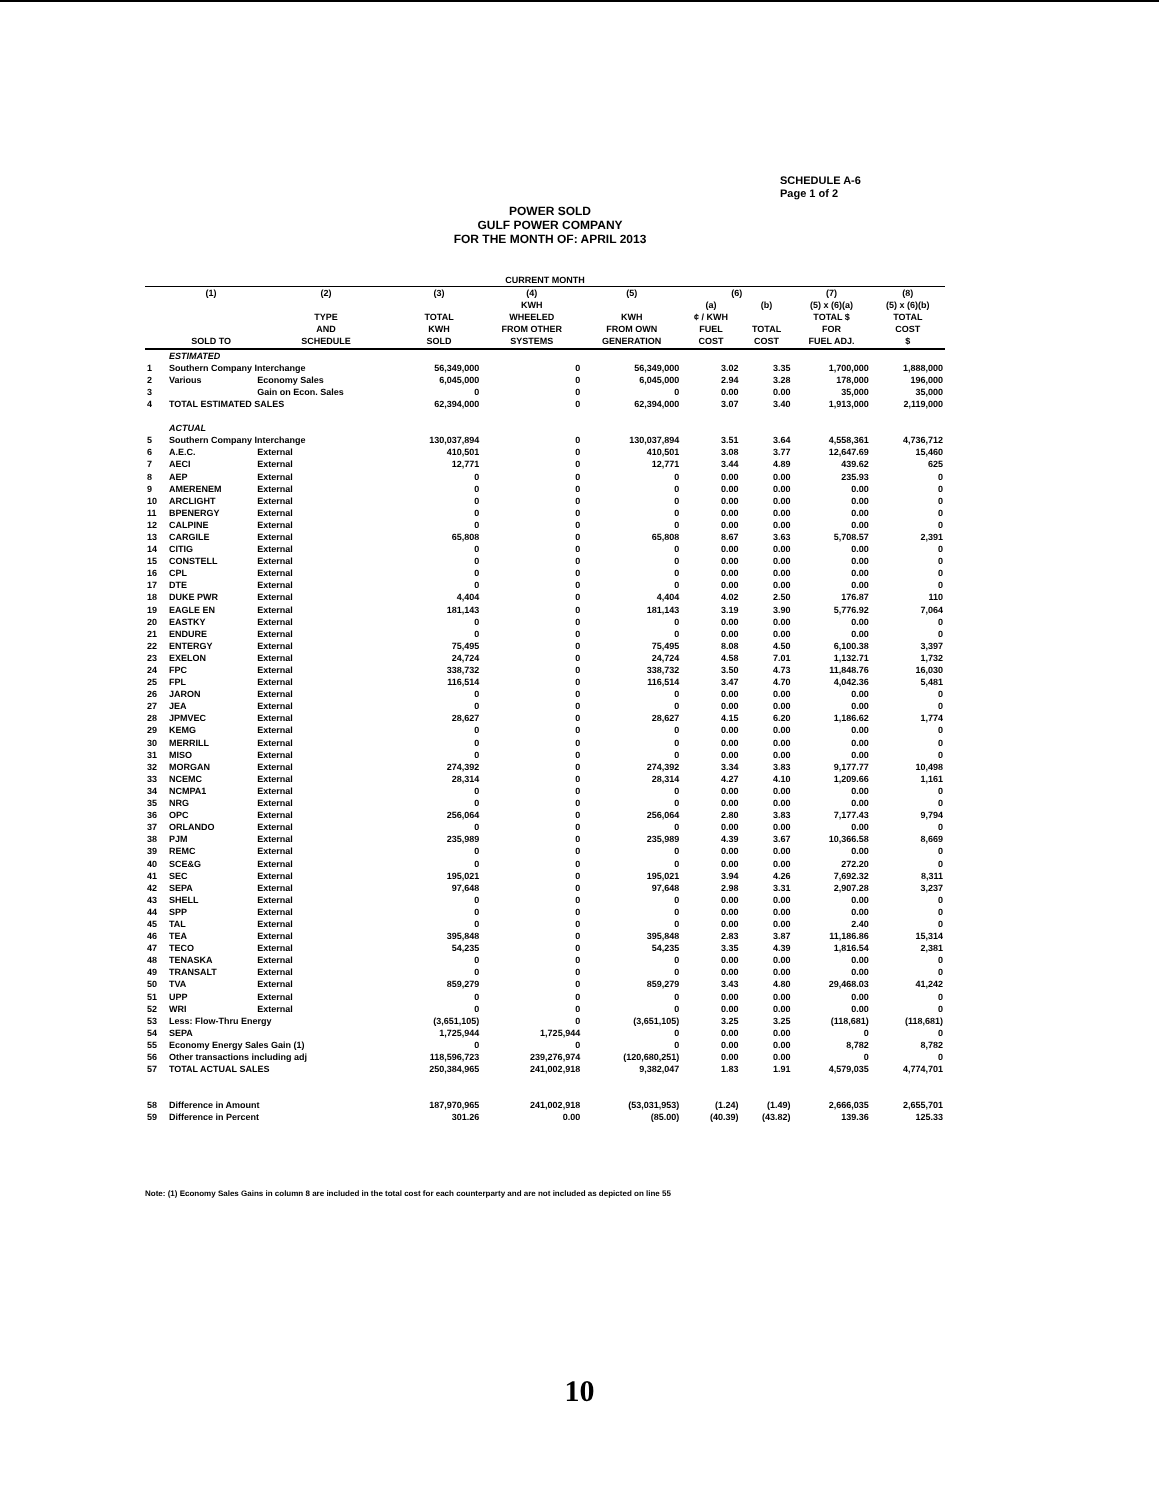SCHEDULE A-6
Page 1 of 2
POWER SOLD
GULF POWER COMPANY
FOR THE MONTH OF: APRIL 2013
| CURRENT MONTH | | | | | | | | | |
| --- | --- | --- | --- | --- | --- | --- | --- | --- | --- |
| | (1) | (2) | (3) | (4) | (5) | (6) | | (7) | (8) |
| | SOLD TO | TYPE AND SCHEDULE | TOTAL KWH SOLD | KWH WHEELED FROM OTHER SYSTEMS | KWH FROM OWN GENERATION | (a) ¢ / KWH FUEL COST | (b) TOTAL COST | (5) x (6)(a) TOTAL $ FOR FUEL ADJ. | (5) x (6)(b) TOTAL COST $ |
| | ESTIMATED | | | | | | | | |
| 1 | Southern Company Interchange | | 56,349,000 | 0 | 56,349,000 | 3.02 | 3.35 | 1,700,000 | 1,888,000 |
| 2 | Various | Economy Sales | 6,045,000 | 0 | 6,045,000 | 2.94 | 3.28 | 178,000 | 196,000 |
| 3 | | Gain on Econ. Sales | 0 | 0 | 0 | 0.00 | 0.00 | 35,000 | 35,000 |
| 4 | TOTAL ESTIMATED SALES | | 62,394,000 | 0 | 62,394,000 | 3.07 | 3.40 | 1,913,000 | 2,119,000 |
| | ACTUAL | | | | | | | | |
| 5 | Southern Company Interchange | | 130,037,894 | 0 | 130,037,894 | 3.51 | 3.64 | 4,558,361 | 4,736,712 |
| 6 | A.E.C. | External | 410,501 | 0 | 410,501 | 3.08 | 3.77 | 12,647.69 | 15,460 |
| 7 | AECI | External | 12,771 | 0 | 12,771 | 3.44 | 4.89 | 439.62 | 625 |
| 8 | AEP | External | 0 | 0 | 0 | 0.00 | 0.00 | 235.93 | 0 |
| 9 | AMERENEM | External | 0 | 0 | 0 | 0.00 | 0.00 | 0.00 | 0 |
| 10 | ARCLIGHT | External | 0 | 0 | 0 | 0.00 | 0.00 | 0.00 | 0 |
| 11 | BPENERGY | External | 0 | 0 | 0 | 0.00 | 0.00 | 0.00 | 0 |
| 12 | CALPINE | External | 0 | 0 | 0 | 0.00 | 0.00 | 0.00 | 0 |
| 13 | CARGILE | External | 65,808 | 0 | 65,808 | 8.67 | 3.63 | 5,708.57 | 2,391 |
| 14 | CITIG | External | 0 | 0 | 0 | 0.00 | 0.00 | 0.00 | 0 |
| 15 | CONSTELL | External | 0 | 0 | 0 | 0.00 | 0.00 | 0.00 | 0 |
| 16 | CPL | External | 0 | 0 | 0 | 0.00 | 0.00 | 0.00 | 0 |
| 17 | DTE | External | 0 | 0 | 0 | 0.00 | 0.00 | 0.00 | 0 |
| 18 | DUKE PWR | External | 4,404 | 0 | 4,404 | 4.02 | 2.50 | 176.87 | 110 |
| 19 | EAGLE EN | External | 181,143 | 0 | 181,143 | 3.19 | 3.90 | 5,776.92 | 7,064 |
| 20 | EASTKY | External | 0 | 0 | 0 | 0.00 | 0.00 | 0.00 | 0 |
| 21 | ENDURE | External | 0 | 0 | 0 | 0.00 | 0.00 | 0.00 | 0 |
| 22 | ENTERGY | External | 75,495 | 0 | 75,495 | 8.08 | 4.50 | 6,100.38 | 3,397 |
| 23 | EXELON | External | 24,724 | 0 | 24,724 | 4.58 | 7.01 | 1,132.71 | 1,732 |
| 24 | FPC | External | 338,732 | 0 | 338,732 | 3.50 | 4.73 | 11,848.76 | 16,030 |
| 25 | FPL | External | 116,514 | 0 | 116,514 | 3.47 | 4.70 | 4,042.36 | 5,481 |
| 26 | JARON | External | 0 | 0 | 0 | 0.00 | 0.00 | 0.00 | 0 |
| 27 | JEA | External | 0 | 0 | 0 | 0.00 | 0.00 | 0.00 | 0 |
| 28 | JPMVEC | External | 28,627 | 0 | 28,627 | 4.15 | 6.20 | 1,186.62 | 1,774 |
| 29 | KEMG | External | 0 | 0 | 0 | 0.00 | 0.00 | 0.00 | 0 |
| 30 | MERRILL | External | 0 | 0 | 0 | 0.00 | 0.00 | 0.00 | 0 |
| 31 | MISO | External | 0 | 0 | 0 | 0.00 | 0.00 | 0.00 | 0 |
| 32 | MORGAN | External | 274,392 | 0 | 274,392 | 3.34 | 3.83 | 9,177.77 | 10,498 |
| 33 | NCEMC | External | 28,314 | 0 | 28,314 | 4.27 | 4.10 | 1,209.66 | 1,161 |
| 34 | NCMPA1 | External | 0 | 0 | 0 | 0.00 | 0.00 | 0.00 | 0 |
| 35 | NRG | External | 0 | 0 | 0 | 0.00 | 0.00 | 0.00 | 0 |
| 36 | OPC | External | 256,064 | 0 | 256,064 | 2.80 | 3.83 | 7,177.43 | 9,794 |
| 37 | ORLANDO | External | 0 | 0 | 0 | 0.00 | 0.00 | 0.00 | 0 |
| 38 | PJM | External | 235,989 | 0 | 235,989 | 4.39 | 3.67 | 10,366.58 | 8,669 |
| 39 | REMC | External | 0 | 0 | 0 | 0.00 | 0.00 | 0.00 | 0 |
| 40 | SCE&G | External | 0 | 0 | 0 | 0.00 | 0.00 | 272.20 | 0 |
| 41 | SEC | External | 195,021 | 0 | 195,021 | 3.94 | 4.26 | 7,692.32 | 8,311 |
| 42 | SEPA | External | 97,648 | 0 | 97,648 | 2.98 | 3.31 | 2,907.28 | 3,237 |
| 43 | SHELL | External | 0 | 0 | 0 | 0.00 | 0.00 | 0.00 | 0 |
| 44 | SPP | External | 0 | 0 | 0 | 0.00 | 0.00 | 0.00 | 0 |
| 45 | TAL | External | 0 | 0 | 0 | 0.00 | 0.00 | 2.40 | 0 |
| 46 | TEA | External | 395,848 | 0 | 395,848 | 2.83 | 3.87 | 11,186.86 | 15,314 |
| 47 | TECO | External | 54,235 | 0 | 54,235 | 3.35 | 4.39 | 1,816.54 | 2,381 |
| 48 | TENASKA | External | 0 | 0 | 0 | 0.00 | 0.00 | 0.00 | 0 |
| 49 | TRANSALT | External | 0 | 0 | 0 | 0.00 | 0.00 | 0.00 | 0 |
| 50 | TVA | External | 859,279 | 0 | 859,279 | 3.43 | 4.80 | 29,468.03 | 41,242 |
| 51 | UPP | External | 0 | 0 | 0 | 0.00 | 0.00 | 0.00 | 0 |
| 52 | WRI | External | 0 | 0 | 0 | 0.00 | 0.00 | 0.00 | 0 |
| 53 | Less: Flow-Thru Energy | | (3,651,105) | 0 | (3,651,105) | 3.25 | 3.25 | (118,681) | (118,681) |
| 54 | SEPA | | 1,725,944 | 1,725,944 | 0 | 0.00 | 0.00 | 0 | 0 |
| 55 | Economy Energy Sales Gain (1) | | 0 | 0 | 0 | 0.00 | 0.00 | 8,782 | 8,782 |
| 56 | Other transactions including adj | | 118,596,723 | 239,276,974 | (120,680,251) | 0.00 | 0.00 | 0 | 0 |
| 57 | TOTAL ACTUAL SALES | | 250,384,965 | 241,002,918 | 9,382,047 | 1.83 | 1.91 | 4,579,035 | 4,774,701 |
| 58 | Difference in Amount | | 187,970,965 | 241,002,918 | (53,031,953) | (1.24) | (1.49) | 2,666,035 | 2,655,701 |
| 59 | Difference in Percent | | 301.26 | 0.00 | (85.00) | (40.39) | (43.82) | 139.36 | 125.33 |
Note: (1) Economy Sales Gains in column 8 are included in the total cost for each counterparty and are not included as depicted on line 55
10